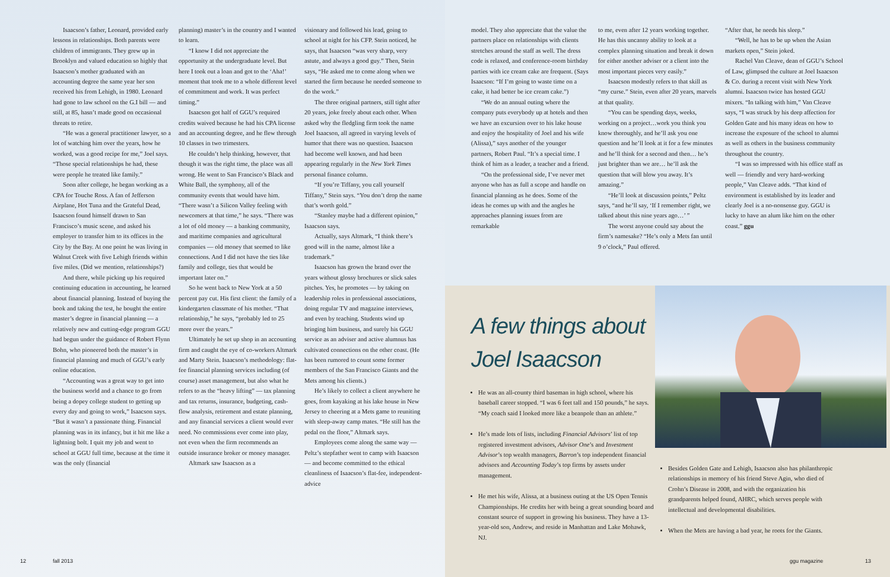Isaacson’s father, Leonard, provided early lessons in relationships. Both parents were children of immigrants. They grew up in Brooklyn and valued education so highly that Isaacson’s mother graduated with an accounting degree the same year her son received his from Lehigh, in 1980. Leonard had gone to law school on the G.I bill — and still, at 85, hasn’t made good on occasional threats to retire.
“He was a general practitioner lawyer, so a lot of watching him over the years, how he worked, was a good recipe for me,” Joel says. “Those special relationships he had, these were people he treated like family.”
Soon after college, he began working as a CPA for Touche Ross. A fan of Jefferson Airplane, Hot Tuna and the Grateful Dead, Isaacson found himself drawn to San Francisco’s music scene, and asked his employer to transfer him to its offices in the City by the Bay. At one point he was living in Walnut Creek with five Lehigh friends within five miles. (Did we mention, relationships?)
And there, while picking up his required continuing education in accounting, he learned about financial planning. Instead of buying the book and taking the test, he bought the entire master’s degree in financial planning — a relatively new and cutting-edge program GGU had begun under the guidance of Robert Flynn Bohn, who pioneered both the master’s in financial planning and much of GGU’s early online education.
“Accounting was a great way to get into the business world and a chance to go from being a dopey college student to getting up every day and going to work,” Isaacson says. “But it wasn’t a passionate thing. Financial planning was in its infancy, but it hit me like a lightning bolt. I quit my job and went to school at GGU full time, because at the time it was the only (financial
planning) master’s in the country and I wanted to learn.
“I know I did not appreciate the opportunity at the undergraduate level. But here I took out a loan and got to the ‘Aha!’ moment that took me to a whole different level of commitment and work. It was perfect timing.”
Isaacson got half of GGU’s required credits waived because he had his CPA license and an accounting degree, and he flew through 10 classes in two trimesters.
He couldn’t help thinking, however, that though it was the right time, the place was all wrong. He went to San Francisco’s Black and White Ball, the symphony, all of the community events that would have him. “There wasn’t a Silicon Valley feeling with newcomers at that time,” he says. “There was a lot of old money — a banking community, and maritime companies and agricultural companies — old money that seemed to like connections. And I did not have the ties like family and college, ties that would be important later on.”
So he went back to New York at a 50 percent pay cut. His first client: the family of a kindergarten classmate of his mother. “That relationship,” he says, “probably led to 25 more over the years.”
Ultimately he set up shop in an accounting firm and caught the eye of co-workers Altmark and Marty Stein. Isaacson’s methodology: flat-fee financial planning services including (of course) asset management, but also what he refers to as the “heavy lifting” — tax planning and tax returns, insurance, budgeting, cash-flow analysis, retirement and estate planning, and any financial services a client would ever need. No commissions ever come into play, not even when the firm recommends an outside insurance broker or money manager.
Altmark saw Isaacson as a
visionary and followed his lead, going to school at night for his CFP. Stein noticed, he says, that Isaacson “was very sharp, very astute, and always a good guy.” Then, Stein says, “He asked me to come along when we started the firm because he needed someone to do the work.”
The three original partners, still tight after 20 years, joke freely about each other. When asked why the fledgling firm took the name Joel Isaacson, all agreed in varying levels of humor that there was no question. Isaacson had become well known, and had been appearing regularly in the New York Times personal finance column.
“If you’re Tiffany, you call yourself Tiffany,” Stein says. “You don’t drop the name that’s worth gold.”
“Stanley maybe had a different opinion,” Isaacson says.
Actually, says Altmark, “I think there’s good will in the name, almost like a trademark.”
Isaacson has grown the brand over the years without glossy brochures or slick sales pitches. Yes, he promotes — by taking on leadership roles in professional associations, doing regular TV and magazine interviews, and even by teaching. Students wind up bringing him business, and surely his GGU service as an adviser and active alumnus has cultivated connections on the other coast. (He has been rumored to count some former members of the San Francisco Giants and the Mets among his clients.)
He’s likely to collect a client anywhere he goes, from kayaking at his lake house in New Jersey to cheering at a Mets game to reuniting with sleep-away camp mates. “He still has the pedal on the floor,” Altmark says.
Employees come along the same way — Peltz’s stepfather went to camp with Isaacson — and become committed to the ethical cleanliness of Isaacson’s flat-fee, independent-advice
12 fall 2013
model. They also appreciate that the value the partners place on relationships with clients stretches around the staff as well. The dress code is relaxed, and conference-room birthday parties with ice cream cake are frequent. (Says Isaacson: “If I’m going to waste time on a cake, it had better be ice cream cake.”)
“We do an annual outing where the company puts everybody up at hotels and then we have an excursion over to his lake house and enjoy the hospitality of Joel and his wife (Alissa),” says another of the younger partners, Robert Paul. “It’s a special time. I think of him as a leader, a teacher and a friend.
“On the professional side, I’ve never met anyone who has as full a scope and handle on financial planning as he does. Some of the ideas he comes up with and the angles he approaches planning issues from are remarkable
to me, even after 12 years working together. He has this uncanny ability to look at a complex planning situation and break it down for either another adviser or a client into the most important pieces very easily.”
Isaacson modestly refers to that skill as “my curse.” Stein, even after 20 years, marvels at that quality.
“You can be spending days, weeks, working on a project…work you think you know thoroughly, and he’ll ask you one question and he’ll look at it for a few minutes and he’ll think for a second and then… he’s just brighter than we are… he’ll ask the question that will blow you away. It’s amazing.”
“He’ll look at discussion points,” Peltz says, “and he’ll say, ‘If I remember right, we talked about this nine years ago…’ ”
The worst anyone could say about the firm’s namesake? “He’s only a Mets fan until 9 o’clock,” Paul offered.
“After that, he needs his sleep.”
“Well, he has to be up when the Asian markets open,” Stein joked.
Rachel Van Cleave, dean of GGU’s School of Law, glimpsed the culture at Joel Isaacson & Co. during a recent visit with New York alumni. Isaacson twice has hosted GGU mixers. “In talking with him,” Van Cleave says, “I was struck by his deep affection for Golden Gate and his many ideas on how to increase the exposure of the school to alumni as well as others in the business community throughout the country.
“I was so impressed with his office staff as well — friendly and very hard-working people,” Van Cleave adds. “That kind of environment is established by its leader and clearly Joel is a no-nonsense guy. GGU is lucky to have an alum like him on the other coast.” ggu
A few things about Joel Isaacson
He was an all-county third baseman in high school, where his baseball career stopped. “I was 6 feet tall and 150 pounds,” he says. “My coach said I looked more like a beanpole than an athlete.”
He’s made lots of lists, including Financial Advisors’ list of top registered investment advisors, Advisor One’s and Investment Advisor’s top wealth managers, Barron’s top independent financial advisors and Accounting Today’s top firms by assets under management.
He met his wife, Alissa, at a business outing at the US Open Tennis Championships. He credits her with being a great sounding board and constant source of support in growing his business. They have a 13-year-old son, Andrew, and reside in Manhattan and Lake Mohawk, NJ.
Besides Golden Gate and Lehigh, Isaacson also has philanthropic relationships in memory of his friend Steve Agin, who died of Crohn’s Disease in 2008, and with the organization his grandparents helped found, AHRC, which serves people with intellectual and developmental disabilities.
When the Mets are having a bad year, he roots for the Giants.
ggu magazine 13